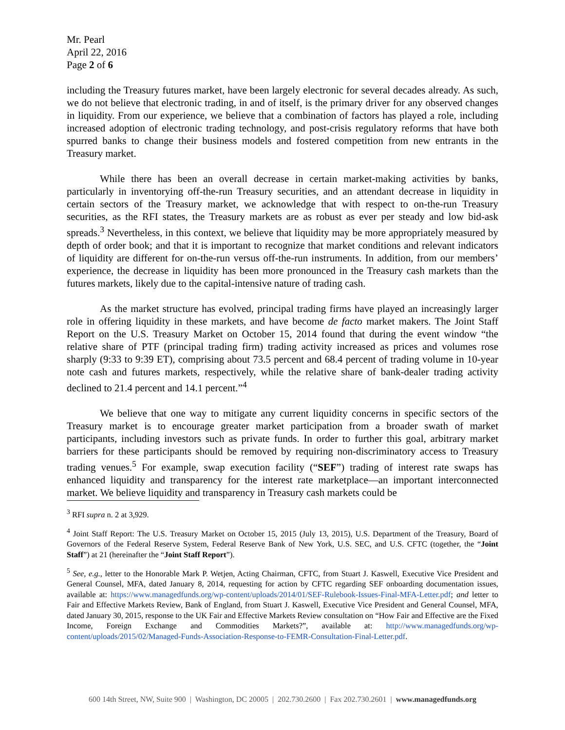Mr. Pearl
April 22, 2016
Page 2 of 6
including the Treasury futures market, have been largely electronic for several decades already. As such, we do not believe that electronic trading, in and of itself, is the primary driver for any observed changes in liquidity. From our experience, we believe that a combination of factors has played a role, including increased adoption of electronic trading technology, and post-crisis regulatory reforms that have both spurred banks to change their business models and fostered competition from new entrants in the Treasury market.
While there has been an overall decrease in certain market-making activities by banks, particularly in inventorying off-the-run Treasury securities, and an attendant decrease in liquidity in certain sectors of the Treasury market, we acknowledge that with respect to on-the-run Treasury securities, as the RFI states, the Treasury markets are as robust as ever per steady and low bid-ask spreads.<sup>3</sup> Nevertheless, in this context, we believe that liquidity may be more appropriately measured by depth of order book; and that it is important to recognize that market conditions and relevant indicators of liquidity are different for on-the-run versus off-the-run instruments. In addition, from our members’ experience, the decrease in liquidity has been more pronounced in the Treasury cash markets than the futures markets, likely due to the capital-intensive nature of trading cash.
As the market structure has evolved, principal trading firms have played an increasingly larger role in offering liquidity in these markets, and have become de facto market makers. The Joint Staff Report on the U.S. Treasury Market on October 15, 2014 found that during the event window “the relative share of PTF (principal trading firm) trading activity increased as prices and volumes rose sharply (9:33 to 9:39 ET), comprising about 73.5 percent and 68.4 percent of trading volume in 10-year note cash and futures markets, respectively, while the relative share of bank-dealer trading activity declined to 21.4 percent and 14.1 percent.”<sup>4</sup>
We believe that one way to mitigate any current liquidity concerns in specific sectors of the Treasury market is to encourage greater market participation from a broader swath of market participants, including investors such as private funds. In order to further this goal, arbitrary market barriers for these participants should be removed by requiring non-discriminatory access to Treasury trading venues.<sup>5</sup> For example, swap execution facility (“SEF”) trading of interest rate swaps has enhanced liquidity and transparency for the interest rate marketplace—an important interconnected market. We believe liquidity and transparency in Treasury cash markets could be
<sup>3</sup> RFI supra n. 2 at 3,929.
<sup>4</sup> Joint Staff Report: The U.S. Treasury Market on October 15, 2015 (July 13, 2015), U.S. Department of the Treasury, Board of Governors of the Federal Reserve System, Federal Reserve Bank of New York, U.S. SEC, and U.S. CFTC (together, the “Joint Staff”) at 21 (hereinafter the “Joint Staff Report”).
<sup>5</sup> See, e.g., letter to the Honorable Mark P. Wetjen, Acting Chairman, CFTC, from Stuart J. Kaswell, Executive Vice President and General Counsel, MFA, dated January 8, 2014, requesting for action by CFTC regarding SEF onboarding documentation issues, available at: https://www.managedfunds.org/wp-content/uploads/2014/01/SEF-Rulebook-Issues-Final-MFA-Letter.pdf; and letter to Fair and Effective Markets Review, Bank of England, from Stuart J. Kaswell, Executive Vice President and General Counsel, MFA, dated January 30, 2015, response to the UK Fair and Effective Markets Review consultation on “How Fair and Effective are the Fixed Income, Foreign Exchange and Commodities Markets?”, available at: http://www.managedfunds.org/wp-content/uploads/2015/02/Managed-Funds-Association-Response-to-FEMR-Consultation-Final-Letter.pdf.
600 14th Street, NW, Suite 900 | Washington, DC 20005 | 202.730.2600 | Fax 202.730.2601 | www.managedfunds.org